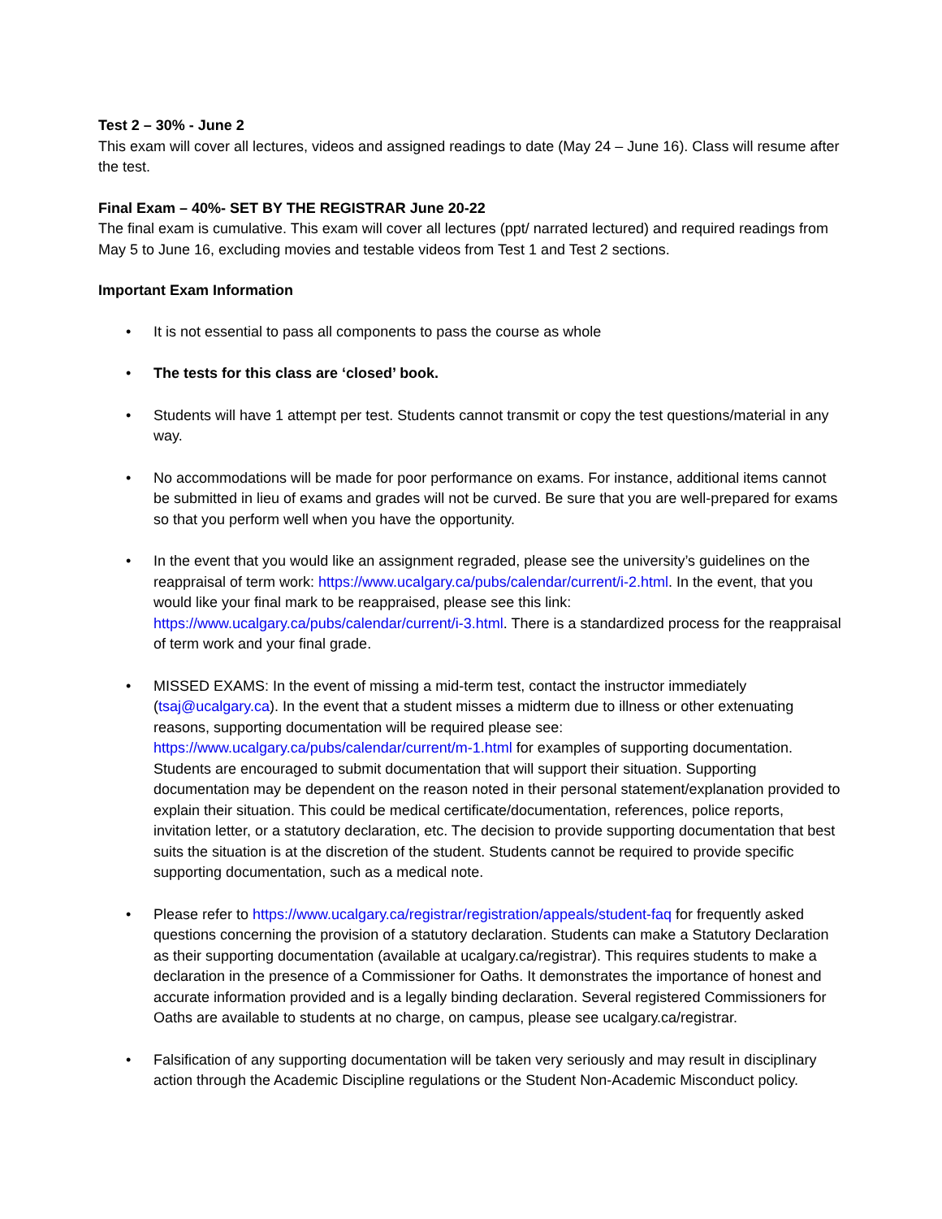Test 2 – 30% - June 2
This exam will cover all lectures, videos and assigned readings to date (May 24 – June 16). Class will resume after the test.
Final Exam – 40%- SET BY THE REGISTRAR June 20-22
The final exam is cumulative. This exam will cover all lectures (ppt/ narrated lectured) and required readings from May 5 to June 16, excluding movies and testable videos from Test 1 and Test 2 sections.
Important Exam Information
• It is not essential to pass all components to pass the course as whole
• The tests for this class are ‘closed’ book.
• Students will have 1 attempt per test. Students cannot transmit or copy the test questions/material in any way.
• No accommodations will be made for poor performance on exams. For instance, additional items cannot be submitted in lieu of exams and grades will not be curved. Be sure that you are well-prepared for exams so that you perform well when you have the opportunity.
• In the event that you would like an assignment regraded, please see the university’s guidelines on the reappraisal of term work: https://www.ucalgary.ca/pubs/calendar/current/i-2.html. In the event, that you would like your final mark to be reappraised, please see this link: https://www.ucalgary.ca/pubs/calendar/current/i-3.html. There is a standardized process for the reappraisal of term work and your final grade.
• MISSED EXAMS: In the event of missing a mid-term test, contact the instructor immediately (tsaj@ucalgary.ca). In the event that a student misses a midterm due to illness or other extenuating reasons, supporting documentation will be required please see: https://www.ucalgary.ca/pubs/calendar/current/m-1.html for examples of supporting documentation. Students are encouraged to submit documentation that will support their situation. Supporting documentation may be dependent on the reason noted in their personal statement/explanation provided to explain their situation. This could be medical certificate/documentation, references, police reports, invitation letter, or a statutory declaration, etc. The decision to provide supporting documentation that best suits the situation is at the discretion of the student. Students cannot be required to provide specific supporting documentation, such as a medical note.
• Please refer to https://www.ucalgary.ca/registrar/registration/appeals/student-faq for frequently asked questions concerning the provision of a statutory declaration. Students can make a Statutory Declaration as their supporting documentation (available at ucalgary.ca/registrar). This requires students to make a declaration in the presence of a Commissioner for Oaths. It demonstrates the importance of honest and accurate information provided and is a legally binding declaration. Several registered Commissioners for Oaths are available to students at no charge, on campus, please see ucalgary.ca/registrar.
• Falsification of any supporting documentation will be taken very seriously and may result in disciplinary action through the Academic Discipline regulations or the Student Non-Academic Misconduct policy.